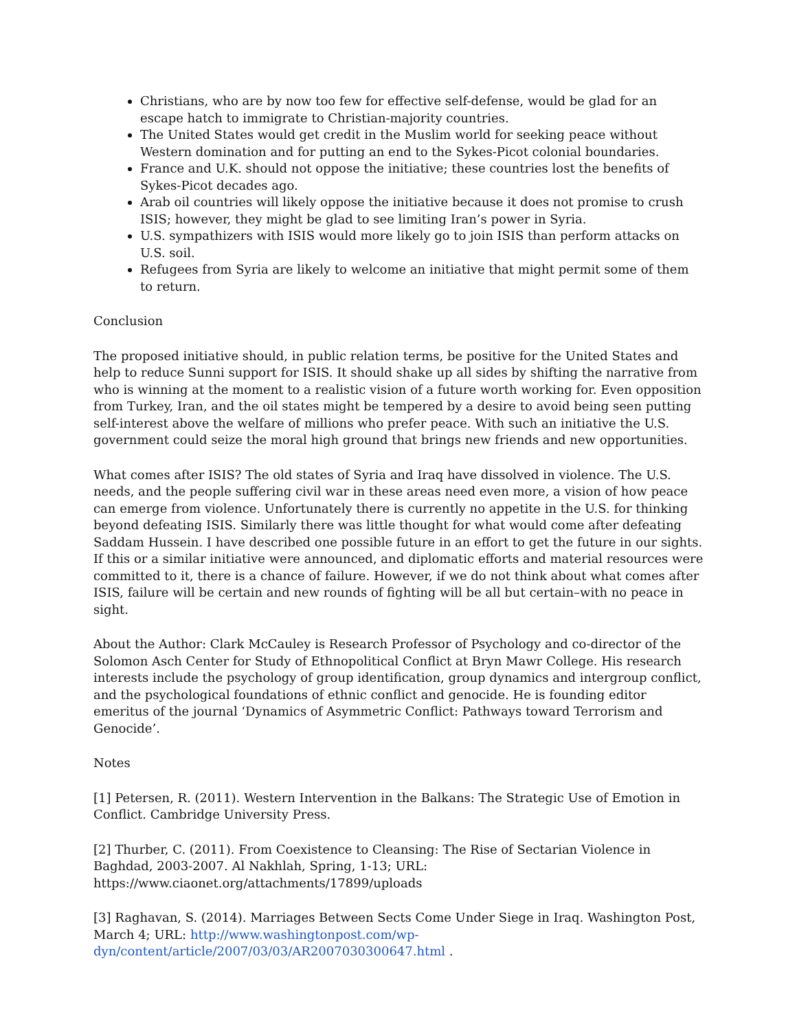Christians, who are by now too few for effective self-defense, would be glad for an escape hatch to immigrate to Christian-majority countries.
The United States would get credit in the Muslim world for seeking peace without Western domination and for putting an end to the Sykes-Picot colonial boundaries.
France and U.K. should not oppose the initiative; these countries lost the benefits of Sykes-Picot decades ago.
Arab oil countries will likely oppose the initiative because it does not promise to crush ISIS; however, they might be glad to see limiting Iran’s power in Syria.
U.S. sympathizers with ISIS would more likely go to join ISIS than perform attacks on U.S. soil.
Refugees from Syria are likely to welcome an initiative that might permit some of them to return.
Conclusion
The proposed initiative should, in public relation terms, be positive for the United States and help to reduce Sunni support for ISIS. It should shake up all sides by shifting the narrative from who is winning at the moment to a realistic vision of a future worth working for. Even opposition from Turkey, Iran, and the oil states might be tempered by a desire to avoid being seen putting self-interest above the welfare of millions who prefer peace. With such an initiative the U.S. government could seize the moral high ground that brings new friends and new opportunities.
What comes after ISIS? The old states of Syria and Iraq have dissolved in violence. The U.S. needs, and the people suffering civil war in these areas need even more, a vision of how peace can emerge from violence. Unfortunately there is currently no appetite in the U.S. for thinking beyond defeating ISIS. Similarly there was little thought for what would come after defeating Saddam Hussein. I have described one possible future in an effort to get the future in our sights. If this or a similar initiative were announced, and diplomatic efforts and material resources were committed to it, there is a chance of failure. However, if we do not think about what comes after ISIS, failure will be certain and new rounds of fighting will be all but certain–with no peace in sight.
About the Author: Clark McCauley is Research Professor of Psychology and co-director of the Solomon Asch Center for Study of Ethnopolitical Conflict at Bryn Mawr College. His research interests include the psychology of group identification, group dynamics and intergroup conflict, and the psychological foundations of ethnic conflict and genocide. He is founding editor emeritus of the journal ‘Dynamics of Asymmetric Conflict: Pathways toward Terrorism and Genocide’.
Notes
[1] Petersen, R. (2011). Western Intervention in the Balkans: The Strategic Use of Emotion in Conflict. Cambridge University Press.
[2] Thurber, C. (2011). From Coexistence to Cleansing: The Rise of Sectarian Violence in Baghdad, 2003-2007. Al Nakhlah, Spring, 1-13; URL: https://www.ciaonet.org/attachments/17899/uploads
[3] Raghavan, S. (2014). Marriages Between Sects Come Under Siege in Iraq. Washington Post, March 4; URL: http://www.washingtonpost.com/wp-dyn/content/article/2007/03/03/AR2007030300647.html .